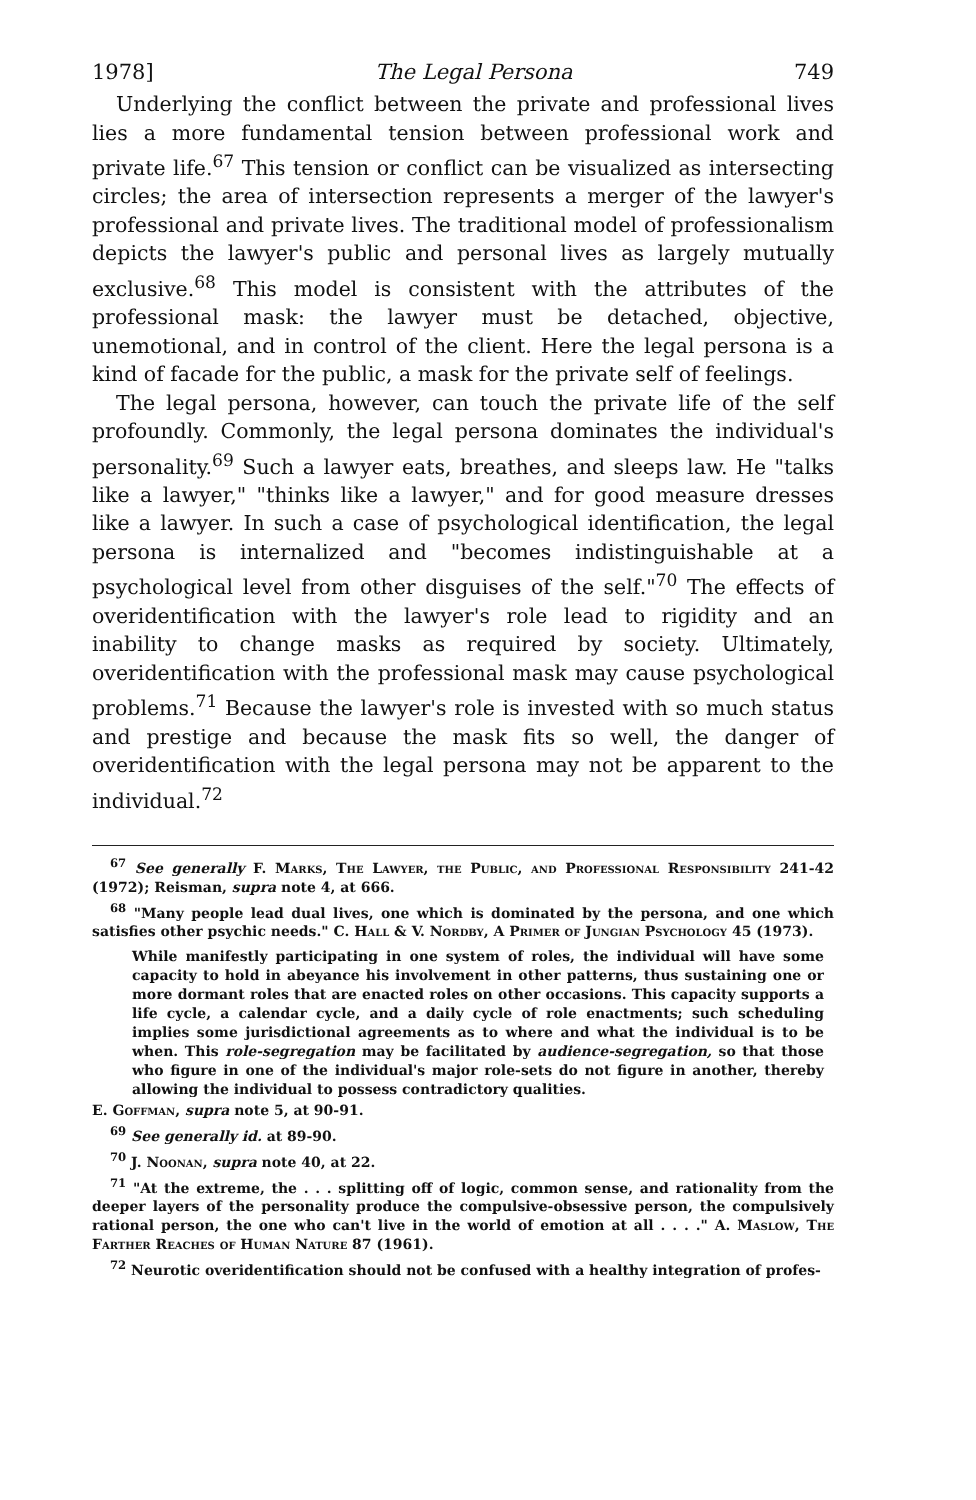1978] The Legal Persona 749
Underlying the conflict between the private and professional lives lies a more fundamental tension between professional work and private life.<sup>67</sup> This tension or conflict can be visualized as intersecting circles; the area of intersection represents a merger of the lawyer's professional and private lives. The traditional model of professionalism depicts the lawyer's public and personal lives as largely mutually exclusive.<sup>68</sup> This model is consistent with the attributes of the professional mask: the lawyer must be detached, objective, unemotional, and in control of the client. Here the legal persona is a kind of facade for the public, a mask for the private self of feelings.
The legal persona, however, can touch the private life of the self profoundly. Commonly, the legal persona dominates the individual's personality.<sup>69</sup> Such a lawyer eats, breathes, and sleeps law. He "talks like a lawyer," "thinks like a lawyer," and for good measure dresses like a lawyer. In such a case of psychological identification, the legal persona is internalized and "becomes indistinguishable at a psychological level from other disguises of the self."<sup>70</sup> The effects of overidentification with the lawyer's role lead to rigidity and an inability to change masks as required by society. Ultimately, overidentification with the professional mask may cause psychological problems.<sup>71</sup> Because the lawyer's role is invested with so much status and prestige and because the mask fits so well, the danger of overidentification with the legal persona may not be apparent to the individual.<sup>72</sup>
<sup>67</sup> See generally F. Marks, The Lawyer, the Public, and Professional Responsibility 241-42 (1972); Reisman, supra note 4, at 666.
<sup>68</sup> "Many people lead dual lives, one which is dominated by the persona, and one which satisfies other psychic needs." C. Hall & V. Nordby, A Primer of Jungian Psychology 45 (1973).
While manifestly participating in one system of roles, the individual will have some capacity to hold in abeyance his involvement in other patterns, thus sustaining one or more dormant roles that are enacted roles on other occasions. This capacity supports a life cycle, a calendar cycle, and a daily cycle of role enactments; such scheduling implies some jurisdictional agreements as to where and what the individual is to be when. This role-segregation may be facilitated by audience-segregation, so that those who figure in one of the individual's major role-sets do not figure in another, thereby allowing the individual to possess contradictory qualities.
E. Goffman, supra note 5, at 90-91.
<sup>69</sup> See generally id. at 89-90.
<sup>70</sup> J. Noonan, supra note 40, at 22.
<sup>71</sup> "At the extreme, the . . . splitting off of logic, common sense, and rationality from the deeper layers of the personality produce the compulsive-obsessive person, the compulsively rational person, the one who can't live in the world of emotion at all . . . ." A. Maslow, The Farther Reaches of Human Nature 87 (1961).
<sup>72</sup> Neurotic overidentification should not be confused with a healthy integration of profes-